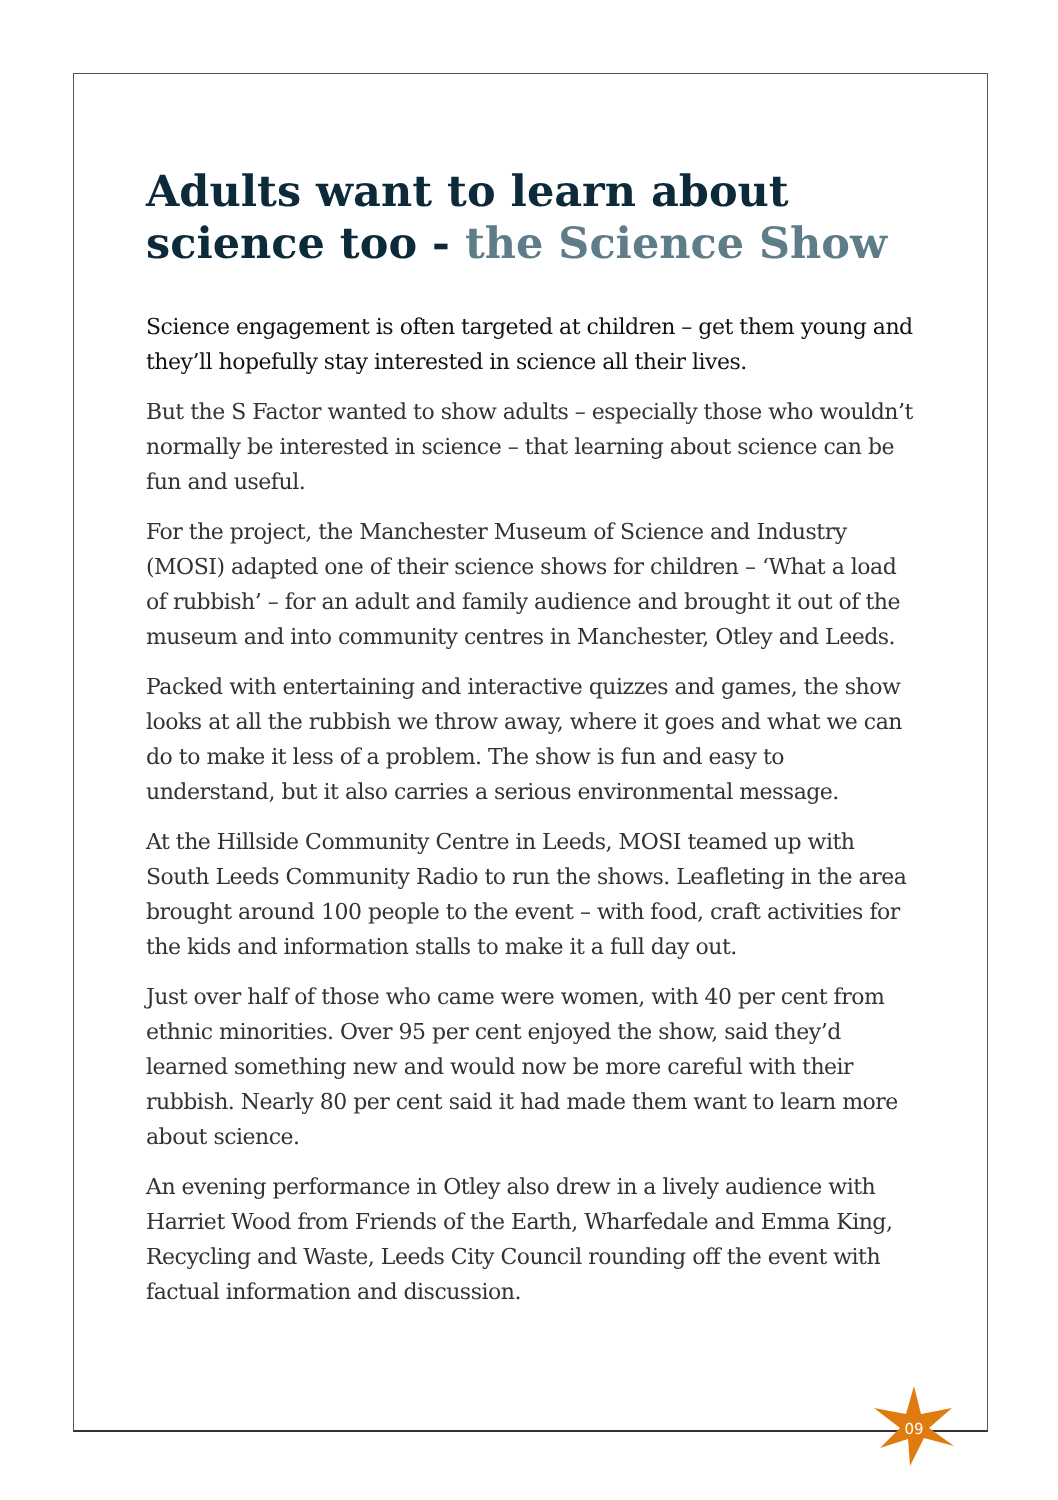Adults want to learn about science too - the Science Show
Science engagement is often targeted at children – get them young and they’ll hopefully stay interested in science all their lives.
But the S Factor wanted to show adults – especially those who wouldn’t normally be interested in science – that learning about science can be fun and useful.
For the project, the Manchester Museum of Science and Industry (MOSI) adapted one of their science shows for children – ‘What a load of rubbish’ – for an adult and family audience and brought it out of the museum and into community centres in Manchester, Otley and Leeds.
Packed with entertaining and interactive quizzes and games, the show looks at all the rubbish we throw away, where it goes and what we can do to make it less of a problem. The show is fun and easy to understand, but it also carries a serious environmental message.
At the Hillside Community Centre in Leeds, MOSI teamed up with South Leeds Community Radio to run the shows. Leafleting in the area brought around 100 people to the event – with food, craft activities for the kids and information stalls to make it a full day out.
Just over half of those who came were women, with 40 per cent from ethnic minorities. Over 95 per cent enjoyed the show, said they’d learned something new and would now be more careful with their rubbish. Nearly 80 per cent said it had made them want to learn more about science.
An evening performance in Otley also drew in a lively audience with Harriet Wood from Friends of the Earth, Wharfedale and Emma King, Recycling and Waste, Leeds City Council rounding off the event with factual information and discussion.
09